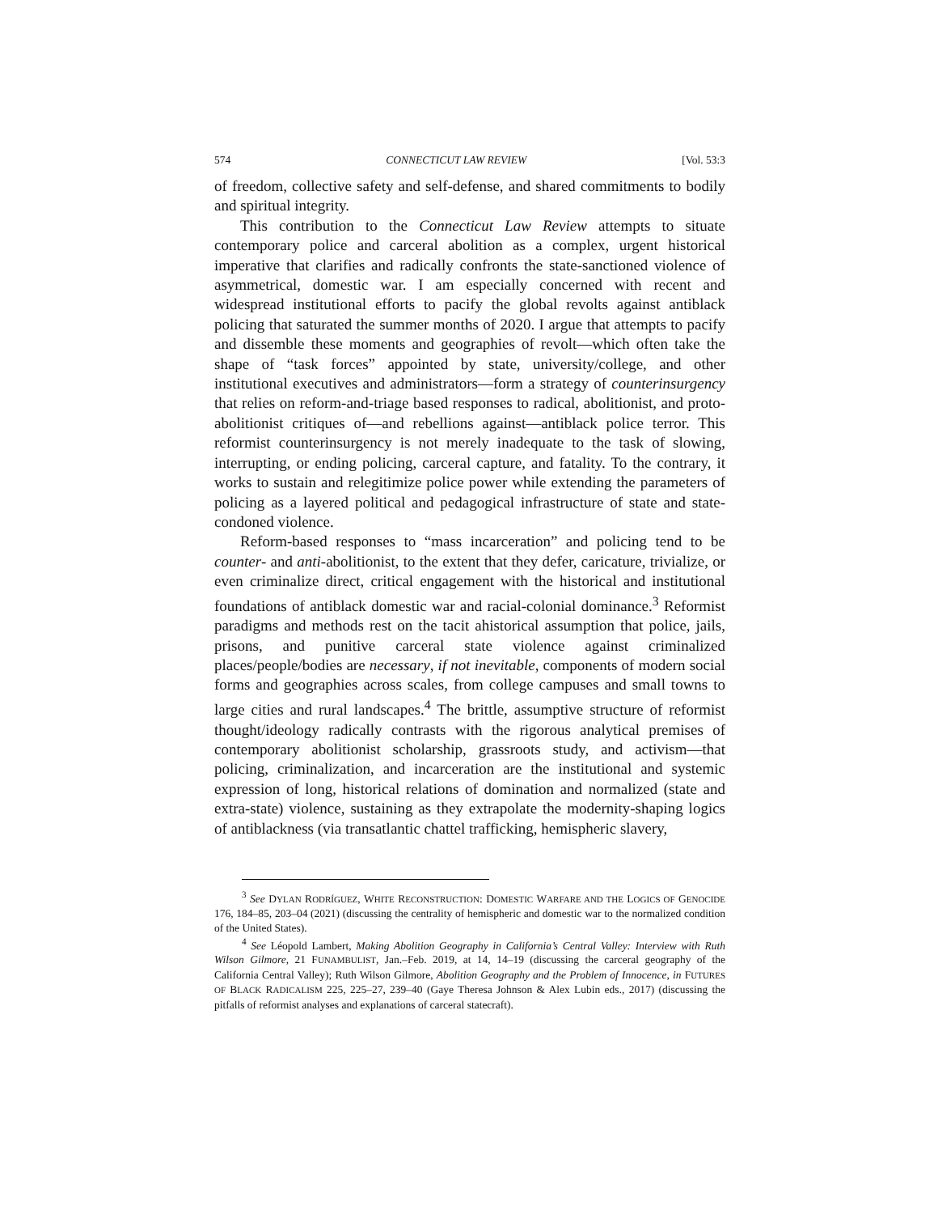574 CONNECTICUT LAW REVIEW [Vol. 53:3
of freedom, collective safety and self-defense, and shared commitments to bodily and spiritual integrity.
This contribution to the Connecticut Law Review attempts to situate contemporary police and carceral abolition as a complex, urgent historical imperative that clarifies and radically confronts the state-sanctioned violence of asymmetrical, domestic war. I am especially concerned with recent and widespread institutional efforts to pacify the global revolts against antiblack policing that saturated the summer months of 2020. I argue that attempts to pacify and dissemble these moments and geographies of revolt—which often take the shape of “task forces” appointed by state, university/college, and other institutional executives and administrators—form a strategy of counterinsurgency that relies on reform-and-triage based responses to radical, abolitionist, and proto-abolitionist critiques of—and rebellions against—antiblack police terror. This reformist counterinsurgency is not merely inadequate to the task of slowing, interrupting, or ending policing, carceral capture, and fatality. To the contrary, it works to sustain and relegitimize police power while extending the parameters of policing as a layered political and pedagogical infrastructure of state and state-condoned violence.
Reform-based responses to “mass incarceration” and policing tend to be counter- and anti-abolitionist, to the extent that they defer, caricature, trivialize, or even criminalize direct, critical engagement with the historical and institutional foundations of antiblack domestic war and racial-colonial dominance.<sup>3</sup> Reformist paradigms and methods rest on the tacit ahistorical assumption that police, jails, prisons, and punitive carceral state violence against criminalized places/people/bodies are necessary, if not inevitable, components of modern social forms and geographies across scales, from college campuses and small towns to large cities and rural landscapes.<sup>4</sup> The brittle, assumptive structure of reformist thought/ideology radically contrasts with the rigorous analytical premises of contemporary abolitionist scholarship, grassroots study, and activism—that policing, criminalization, and incarceration are the institutional and systemic expression of long, historical relations of domination and normalized (state and extra-state) violence, sustaining as they extrapolate the modernity-shaping logics of antiblackness (via transatlantic chattel trafficking, hemispheric slavery,
<sup>3</sup> See DYLAN RODRÍGUEZ, WHITE RECONSTRUCTION: DOMESTIC WARFARE AND THE LOGICS OF GENOCIDE 176, 184–85, 203–04 (2021) (discussing the centrality of hemispheric and domestic war to the normalized condition of the United States).
<sup>4</sup> See Léopold Lambert, Making Abolition Geography in California’s Central Valley: Interview with Ruth Wilson Gilmore, 21 FUNAMBULIST, Jan.–Feb. 2019, at 14, 14–19 (discussing the carceral geography of the California Central Valley); Ruth Wilson Gilmore, Abolition Geography and the Problem of Innocence, in FUTURES OF BLACK RADICALISM 225, 225–27, 239–40 (Gaye Theresa Johnson & Alex Lubin eds., 2017) (discussing the pitfalls of reformist analyses and explanations of carceral statecraft).